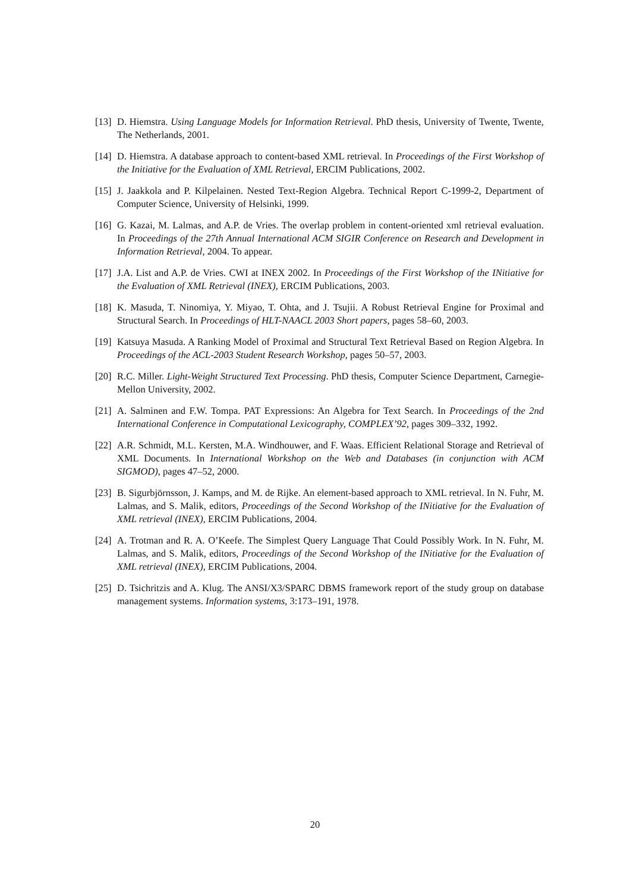[13] D. Hiemstra. Using Language Models for Information Retrieval. PhD thesis, University of Twente, Twente, The Netherlands, 2001.
[14] D. Hiemstra. A database approach to content-based XML retrieval. In Proceedings of the First Workshop of the Initiative for the Evaluation of XML Retrieval, ERCIM Publications, 2002.
[15] J. Jaakkola and P. Kilpelainen. Nested Text-Region Algebra. Technical Report C-1999-2, Department of Computer Science, University of Helsinki, 1999.
[16] G. Kazai, M. Lalmas, and A.P. de Vries. The overlap problem in content-oriented xml retrieval evaluation. In Proceedings of the 27th Annual International ACM SIGIR Conference on Research and Development in Information Retrieval, 2004. To appear.
[17] J.A. List and A.P. de Vries. CWI at INEX 2002. In Proceedings of the First Workshop of the INitiative for the Evaluation of XML Retrieval (INEX), ERCIM Publications, 2003.
[18] K. Masuda, T. Ninomiya, Y. Miyao, T. Ohta, and J. Tsujii. A Robust Retrieval Engine for Proximal and Structural Search. In Proceedings of HLT-NAACL 2003 Short papers, pages 58–60, 2003.
[19] Katsuya Masuda. A Ranking Model of Proximal and Structural Text Retrieval Based on Region Algebra. In Proceedings of the ACL-2003 Student Research Workshop, pages 50–57, 2003.
[20] R.C. Miller. Light-Weight Structured Text Processing. PhD thesis, Computer Science Department, Carnegie-Mellon University, 2002.
[21] A. Salminen and F.W. Tompa. PAT Expressions: An Algebra for Text Search. In Proceedings of the 2nd International Conference in Computational Lexicography, COMPLEX’92, pages 309–332, 1992.
[22] A.R. Schmidt, M.L. Kersten, M.A. Windhouwer, and F. Waas. Efficient Relational Storage and Retrieval of XML Documents. In International Workshop on the Web and Databases (in conjunction with ACM SIGMOD), pages 47–52, 2000.
[23] B. Sigurbjörnsson, J. Kamps, and M. de Rijke. An element-based approach to XML retrieval. In N. Fuhr, M. Lalmas, and S. Malik, editors, Proceedings of the Second Workshop of the INitiative for the Evaluation of XML retrieval (INEX), ERCIM Publications, 2004.
[24] A. Trotman and R. A. O’Keefe. The Simplest Query Language That Could Possibly Work. In N. Fuhr, M. Lalmas, and S. Malik, editors, Proceedings of the Second Workshop of the INitiative for the Evaluation of XML retrieval (INEX), ERCIM Publications, 2004.
[25] D. Tsichritzis and A. Klug. The ANSI/X3/SPARC DBMS framework report of the study group on database management systems. Information systems, 3:173–191, 1978.
20